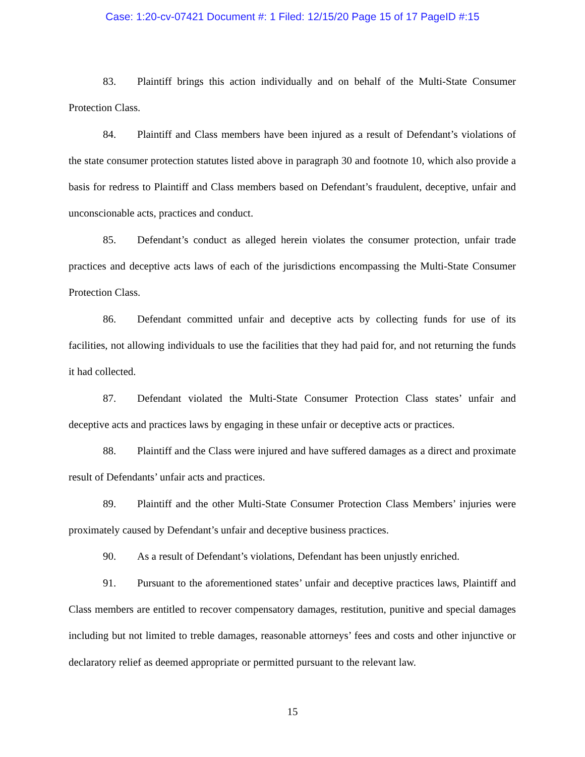Case: 1:20-cv-07421 Document #: 1 Filed: 12/15/20 Page 15 of 17 PageID #:15
83. Plaintiff brings this action individually and on behalf of the Multi-State Consumer Protection Class.
84. Plaintiff and Class members have been injured as a result of Defendant’s violations of the state consumer protection statutes listed above in paragraph 30 and footnote 10, which also provide a basis for redress to Plaintiff and Class members based on Defendant’s fraudulent, deceptive, unfair and unconscionable acts, practices and conduct.
85. Defendant’s conduct as alleged herein violates the consumer protection, unfair trade practices and deceptive acts laws of each of the jurisdictions encompassing the Multi-State Consumer Protection Class.
86. Defendant committed unfair and deceptive acts by collecting funds for use of its facilities, not allowing individuals to use the facilities that they had paid for, and not returning the funds it had collected.
87. Defendant violated the Multi-State Consumer Protection Class states’ unfair and deceptive acts and practices laws by engaging in these unfair or deceptive acts or practices.
88. Plaintiff and the Class were injured and have suffered damages as a direct and proximate result of Defendants’ unfair acts and practices.
89. Plaintiff and the other Multi-State Consumer Protection Class Members’ injuries were proximately caused by Defendant’s unfair and deceptive business practices.
90. As a result of Defendant’s violations, Defendant has been unjustly enriched.
91. Pursuant to the aforementioned states’ unfair and deceptive practices laws, Plaintiff and Class members are entitled to recover compensatory damages, restitution, punitive and special damages including but not limited to treble damages, reasonable attorneys’ fees and costs and other injunctive or declaratory relief as deemed appropriate or permitted pursuant to the relevant law.
15